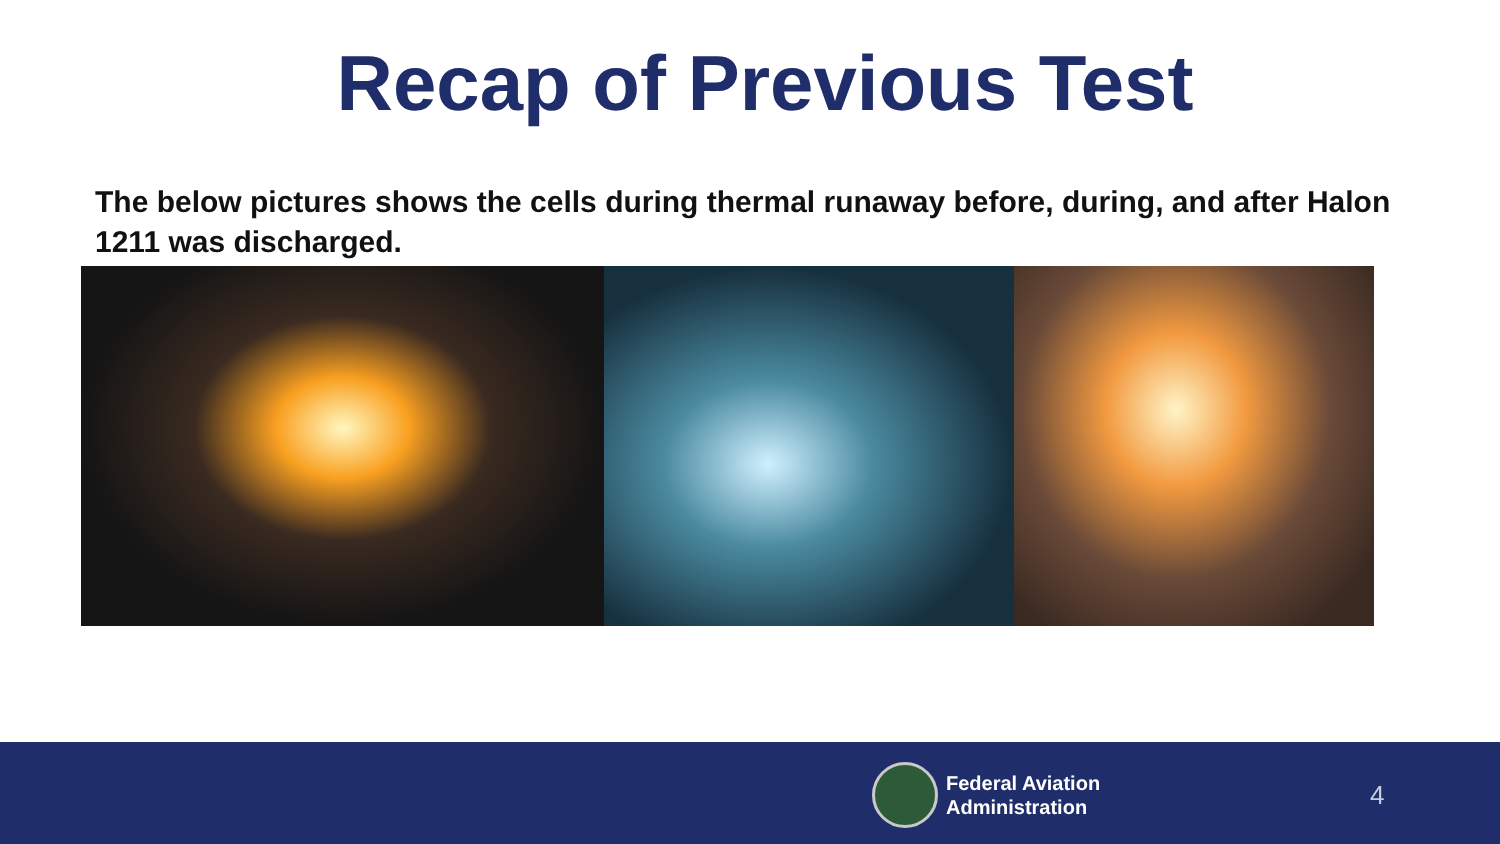Recap of Previous Test
The below pictures shows the cells during thermal runaway before, during, and after Halon 1211 was discharged.
Federal Aviation
Administration
4